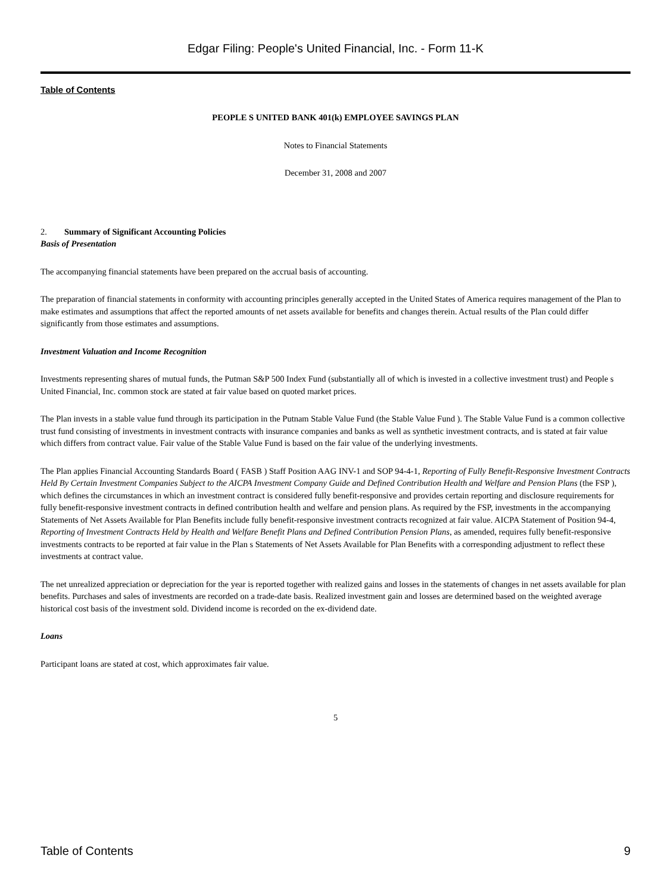Edgar Filing: People's United Financial, Inc. - Form 11-K
Table of Contents
PEOPLE S UNITED BANK 401(k) EMPLOYEE SAVINGS PLAN
Notes to Financial Statements
December 31, 2008 and 2007
2. Summary of Significant Accounting Policies
Basis of Presentation
The accompanying financial statements have been prepared on the accrual basis of accounting.
The preparation of financial statements in conformity with accounting principles generally accepted in the United States of America requires management of the Plan to make estimates and assumptions that affect the reported amounts of net assets available for benefits and changes therein. Actual results of the Plan could differ significantly from those estimates and assumptions.
Investment Valuation and Income Recognition
Investments representing shares of mutual funds, the Putman S&P 500 Index Fund (substantially all of which is invested in a collective investment trust) and People s United Financial, Inc. common stock are stated at fair value based on quoted market prices.
The Plan invests in a stable value fund through its participation in the Putnam Stable Value Fund (the Stable Value Fund ). The Stable Value Fund is a common collective trust fund consisting of investments in investment contracts with insurance companies and banks as well as synthetic investment contracts, and is stated at fair value which differs from contract value. Fair value of the Stable Value Fund is based on the fair value of the underlying investments.
The Plan applies Financial Accounting Standards Board ( FASB ) Staff Position AAG INV-1 and SOP 94-4-1, Reporting of Fully Benefit-Responsive Investment Contracts Held By Certain Investment Companies Subject to the AICPA Investment Company Guide and Defined Contribution Health and Welfare and Pension Plans (the FSP ), which defines the circumstances in which an investment contract is considered fully benefit-responsive and provides certain reporting and disclosure requirements for fully benefit-responsive investment contracts in defined contribution health and welfare and pension plans. As required by the FSP, investments in the accompanying Statements of Net Assets Available for Plan Benefits include fully benefit-responsive investment contracts recognized at fair value. AICPA Statement of Position 94-4, Reporting of Investment Contracts Held by Health and Welfare Benefit Plans and Defined Contribution Pension Plans, as amended, requires fully benefit-responsive investments contracts to be reported at fair value in the Plan s Statements of Net Assets Available for Plan Benefits with a corresponding adjustment to reflect these investments at contract value.
The net unrealized appreciation or depreciation for the year is reported together with realized gains and losses in the statements of changes in net assets available for plan benefits. Purchases and sales of investments are recorded on a trade-date basis. Realized investment gain and losses are determined based on the weighted average historical cost basis of the investment sold. Dividend income is recorded on the ex-dividend date.
Loans
Participant loans are stated at cost, which approximates fair value.
5
Table of Contents 9